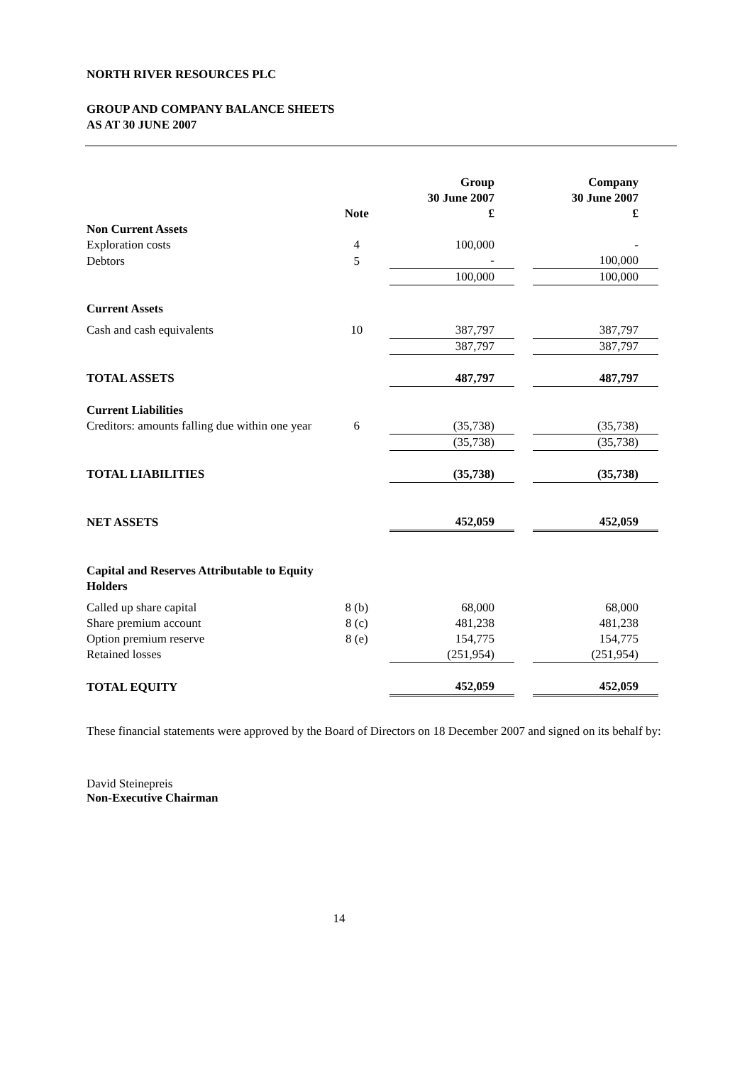NORTH RIVER RESOURCES PLC
GROUP AND COMPANY BALANCE SHEETS
AS AT 30 JUNE 2007
| | Note | Group 30 June 2007 £ | | Company 30 June 2007 £ |
| --- | --- | --- | --- | --- |
| Non Current Assets | | | | |
| Exploration costs | 4 | 100,000 | | - |
| Debtors | 5 | - | | 100,000 |
| | | 100,000 | | 100,000 |
| Current Assets | | | | |
| Cash and cash equivalents | 10 | 387,797 | | 387,797 |
| | | 387,797 | | 387,797 |
| TOTAL ASSETS | | 487,797 | | 487,797 |
| Current Liabilities | | | | |
| Creditors: amounts falling due within one year | 6 | (35,738) | | (35,738) |
| | | (35,738) | | (35,738) |
| TOTAL LIABILITIES | | (35,738) | | (35,738) |
| NET ASSETS | | 452,059 | | 452,059 |
| Capital and Reserves Attributable to Equity Holders | | | | |
| Called up share capital | 8 (b) | 68,000 | | 68,000 |
| Share premium account | 8 (c) | 481,238 | | 481,238 |
| Option premium reserve | 8 (e) | 154,775 | | 154,775 |
| Retained losses | | (251,954) | | (251,954) |
| TOTAL EQUITY | | 452,059 | | 452,059 |
These financial statements were approved by the Board of Directors on 18 December 2007 and signed on its behalf by:
David Steinepreis
Non-Executive Chairman
14